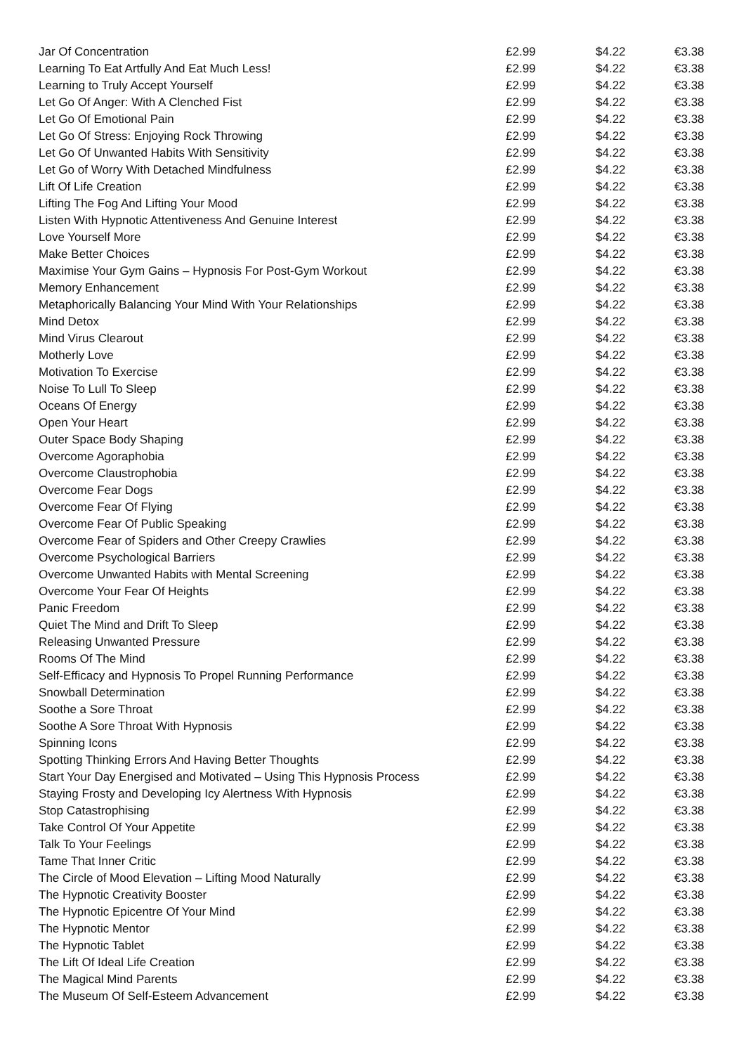| Jar Of Concentration | £2.99 | $4.22 | €3.38 |
| Learning To Eat Artfully And Eat Much Less! | £2.99 | $4.22 | €3.38 |
| Learning to Truly Accept Yourself | £2.99 | $4.22 | €3.38 |
| Let Go Of Anger: With A Clenched Fist | £2.99 | $4.22 | €3.38 |
| Let Go Of Emotional Pain | £2.99 | $4.22 | €3.38 |
| Let Go Of Stress: Enjoying Rock Throwing | £2.99 | $4.22 | €3.38 |
| Let Go Of Unwanted Habits With Sensitivity | £2.99 | $4.22 | €3.38 |
| Let Go of Worry With Detached Mindfulness | £2.99 | $4.22 | €3.38 |
| Lift Of Life Creation | £2.99 | $4.22 | €3.38 |
| Lifting The Fog And Lifting Your Mood | £2.99 | $4.22 | €3.38 |
| Listen With Hypnotic Attentiveness And Genuine Interest | £2.99 | $4.22 | €3.38 |
| Love Yourself More | £2.99 | $4.22 | €3.38 |
| Make Better Choices | £2.99 | $4.22 | €3.38 |
| Maximise Your Gym Gains – Hypnosis For Post-Gym Workout | £2.99 | $4.22 | €3.38 |
| Memory Enhancement | £2.99 | $4.22 | €3.38 |
| Metaphorically Balancing Your Mind With Your Relationships | £2.99 | $4.22 | €3.38 |
| Mind Detox | £2.99 | $4.22 | €3.38 |
| Mind Virus Clearout | £2.99 | $4.22 | €3.38 |
| Motherly Love | £2.99 | $4.22 | €3.38 |
| Motivation To Exercise | £2.99 | $4.22 | €3.38 |
| Noise To Lull To Sleep | £2.99 | $4.22 | €3.38 |
| Oceans Of Energy | £2.99 | $4.22 | €3.38 |
| Open Your Heart | £2.99 | $4.22 | €3.38 |
| Outer Space Body Shaping | £2.99 | $4.22 | €3.38 |
| Overcome Agoraphobia | £2.99 | $4.22 | €3.38 |
| Overcome Claustrophobia | £2.99 | $4.22 | €3.38 |
| Overcome Fear Dogs | £2.99 | $4.22 | €3.38 |
| Overcome Fear Of Flying | £2.99 | $4.22 | €3.38 |
| Overcome Fear Of Public Speaking | £2.99 | $4.22 | €3.38 |
| Overcome Fear of Spiders and Other Creepy Crawlies | £2.99 | $4.22 | €3.38 |
| Overcome Psychological Barriers | £2.99 | $4.22 | €3.38 |
| Overcome Unwanted Habits with Mental Screening | £2.99 | $4.22 | €3.38 |
| Overcome Your Fear Of Heights | £2.99 | $4.22 | €3.38 |
| Panic Freedom | £2.99 | $4.22 | €3.38 |
| Quiet The Mind and Drift To Sleep | £2.99 | $4.22 | €3.38 |
| Releasing Unwanted Pressure | £2.99 | $4.22 | €3.38 |
| Rooms Of The Mind | £2.99 | $4.22 | €3.38 |
| Self-Efficacy and Hypnosis To Propel Running Performance | £2.99 | $4.22 | €3.38 |
| Snowball Determination | £2.99 | $4.22 | €3.38 |
| Soothe a Sore Throat | £2.99 | $4.22 | €3.38 |
| Soothe A Sore Throat With Hypnosis | £2.99 | $4.22 | €3.38 |
| Spinning Icons | £2.99 | $4.22 | €3.38 |
| Spotting Thinking Errors And Having Better Thoughts | £2.99 | $4.22 | €3.38 |
| Start Your Day Energised and Motivated – Using This Hypnosis Process | £2.99 | $4.22 | €3.38 |
| Staying Frosty and Developing Icy Alertness With Hypnosis | £2.99 | $4.22 | €3.38 |
| Stop Catastrophising | £2.99 | $4.22 | €3.38 |
| Take Control Of Your Appetite | £2.99 | $4.22 | €3.38 |
| Talk To Your Feelings | £2.99 | $4.22 | €3.38 |
| Tame That Inner Critic | £2.99 | $4.22 | €3.38 |
| The Circle of Mood Elevation – Lifting Mood Naturally | £2.99 | $4.22 | €3.38 |
| The Hypnotic Creativity Booster | £2.99 | $4.22 | €3.38 |
| The Hypnotic Epicentre Of Your Mind | £2.99 | $4.22 | €3.38 |
| The Hypnotic Mentor | £2.99 | $4.22 | €3.38 |
| The Hypnotic Tablet | £2.99 | $4.22 | €3.38 |
| The Lift Of Ideal Life Creation | £2.99 | $4.22 | €3.38 |
| The Magical Mind Parents | £2.99 | $4.22 | €3.38 |
| The Museum Of Self-Esteem Advancement | £2.99 | $4.22 | €3.38 |